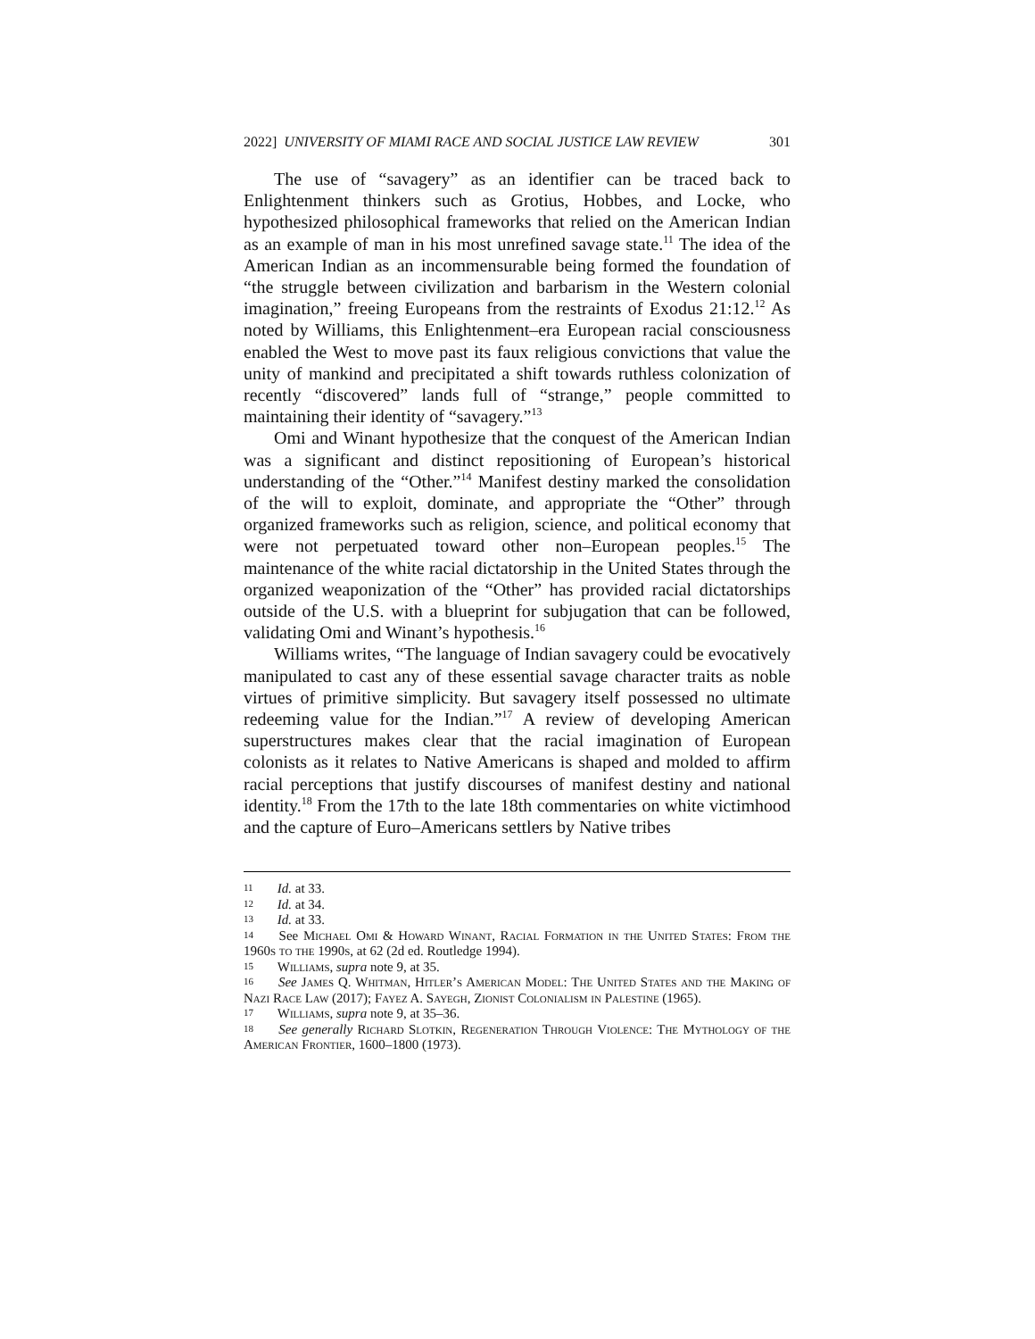2022] UNIVERSITY OF MIAMI RACE AND SOCIAL JUSTICE LAW REVIEW 301
The use of “savagery” as an identifier can be traced back to Enlightenment thinkers such as Grotius, Hobbes, and Locke, who hypothesized philosophical frameworks that relied on the American Indian as an example of man in his most unrefined savage state.<sup>11</sup> The idea of the American Indian as an incommensurable being formed the foundation of “the struggle between civilization and barbarism in the Western colonial imagination,” freeing Europeans from the restraints of Exodus 21:12.<sup>12</sup> As noted by Williams, this Enlightenment–era European racial consciousness enabled the West to move past its faux religious convictions that value the unity of mankind and precipitated a shift towards ruthless colonization of recently “discovered” lands full of “strange,” people committed to maintaining their identity of “savagery.”<sup>13</sup>
Omi and Winant hypothesize that the conquest of the American Indian was a significant and distinct repositioning of European’s historical understanding of the “Other.”<sup>14</sup> Manifest destiny marked the consolidation of the will to exploit, dominate, and appropriate the “Other” through organized frameworks such as religion, science, and political economy that were not perpetuated toward other non–European peoples.<sup>15</sup> The maintenance of the white racial dictatorship in the United States through the organized weaponization of the “Other” has provided racial dictatorships outside of the U.S. with a blueprint for subjugation that can be followed, validating Omi and Winant’s hypothesis.<sup>16</sup>
Williams writes, “The language of Indian savagery could be evocatively manipulated to cast any of these essential savage character traits as noble virtues of primitive simplicity. But savagery itself possessed no ultimate redeeming value for the Indian.”<sup>17</sup> A review of developing American superstructures makes clear that the racial imagination of European colonists as it relates to Native Americans is shaped and molded to affirm racial perceptions that justify discourses of manifest destiny and national identity.<sup>18</sup> From the 17th to the late 18th commentaries on white victimhood and the capture of Euro–Americans settlers by Native tribes
<sup>11</sup> Id. at 33.
<sup>12</sup> Id. at 34.
<sup>13</sup> Id. at 33.
<sup>14</sup> See Michael Omi & Howard Winant, Racial Formation in the United States: From the 1960s to the 1990s, at 62 (2d ed. Routledge 1994).
<sup>15</sup> Williams, supra note 9, at 35.
<sup>16</sup> See James Q. Whitman, Hitler’s American Model: The United States and the Making of Nazi Race Law (2017); Fayez A. Sayegh, Zionist Colonialism in Palestine (1965).
<sup>17</sup> Williams, supra note 9, at 35–36.
<sup>18</sup> See generally Richard Slotkin, Regeneration Through Violence: The Mythology of the American Frontier, 1600–1800 (1973).